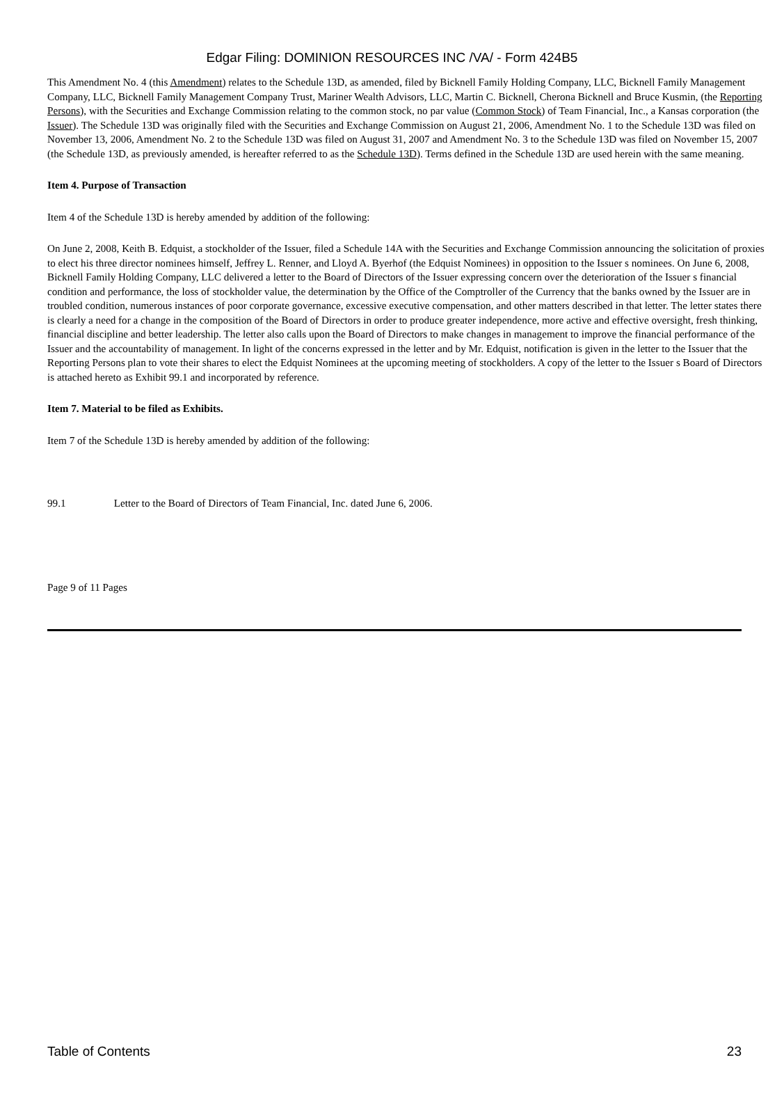Edgar Filing: DOMINION RESOURCES INC /VA/ - Form 424B5
This Amendment No. 4 (this Amendment) relates to the Schedule 13D, as amended, filed by Bicknell Family Holding Company, LLC, Bicknell Family Management Company, LLC, Bicknell Family Management Company Trust, Mariner Wealth Advisors, LLC, Martin C. Bicknell, Cherona Bicknell and Bruce Kusmin, (the Reporting Persons), with the Securities and Exchange Commission relating to the common stock, no par value (Common Stock) of Team Financial, Inc., a Kansas corporation (the Issuer). The Schedule 13D was originally filed with the Securities and Exchange Commission on August 21, 2006, Amendment No. 1 to the Schedule 13D was filed on November 13, 2006, Amendment No. 2 to the Schedule 13D was filed on August 31, 2007 and Amendment No. 3 to the Schedule 13D was filed on November 15, 2007 (the Schedule 13D, as previously amended, is hereafter referred to as the Schedule 13D). Terms defined in the Schedule 13D are used herein with the same meaning.
Item 4. Purpose of Transaction
Item 4 of the Schedule 13D is hereby amended by addition of the following:
On June 2, 2008, Keith B. Edquist, a stockholder of the Issuer, filed a Schedule 14A with the Securities and Exchange Commission announcing the solicitation of proxies to elect his three director nominees himself, Jeffrey L. Renner, and Lloyd A. Byerhof (the Edquist Nominees) in opposition to the Issuer s nominees. On June 6, 2008, Bicknell Family Holding Company, LLC delivered a letter to the Board of Directors of the Issuer expressing concern over the deterioration of the Issuer s financial condition and performance, the loss of stockholder value, the determination by the Office of the Comptroller of the Currency that the banks owned by the Issuer are in troubled condition, numerous instances of poor corporate governance, excessive executive compensation, and other matters described in that letter. The letter states there is clearly a need for a change in the composition of the Board of Directors in order to produce greater independence, more active and effective oversight, fresh thinking, financial discipline and better leadership. The letter also calls upon the Board of Directors to make changes in management to improve the financial performance of the Issuer and the accountability of management. In light of the concerns expressed in the letter and by Mr. Edquist, notification is given in the letter to the Issuer that the Reporting Persons plan to vote their shares to elect the Edquist Nominees at the upcoming meeting of stockholders. A copy of the letter to the Issuer s Board of Directors is attached hereto as Exhibit 99.1 and incorporated by reference.
Item 7. Material to be filed as Exhibits.
Item 7 of the Schedule 13D is hereby amended by addition of the following:
99.1 Letter to the Board of Directors of Team Financial, Inc. dated June 6, 2006.
Page 9 of 11 Pages
Table of Contents 23